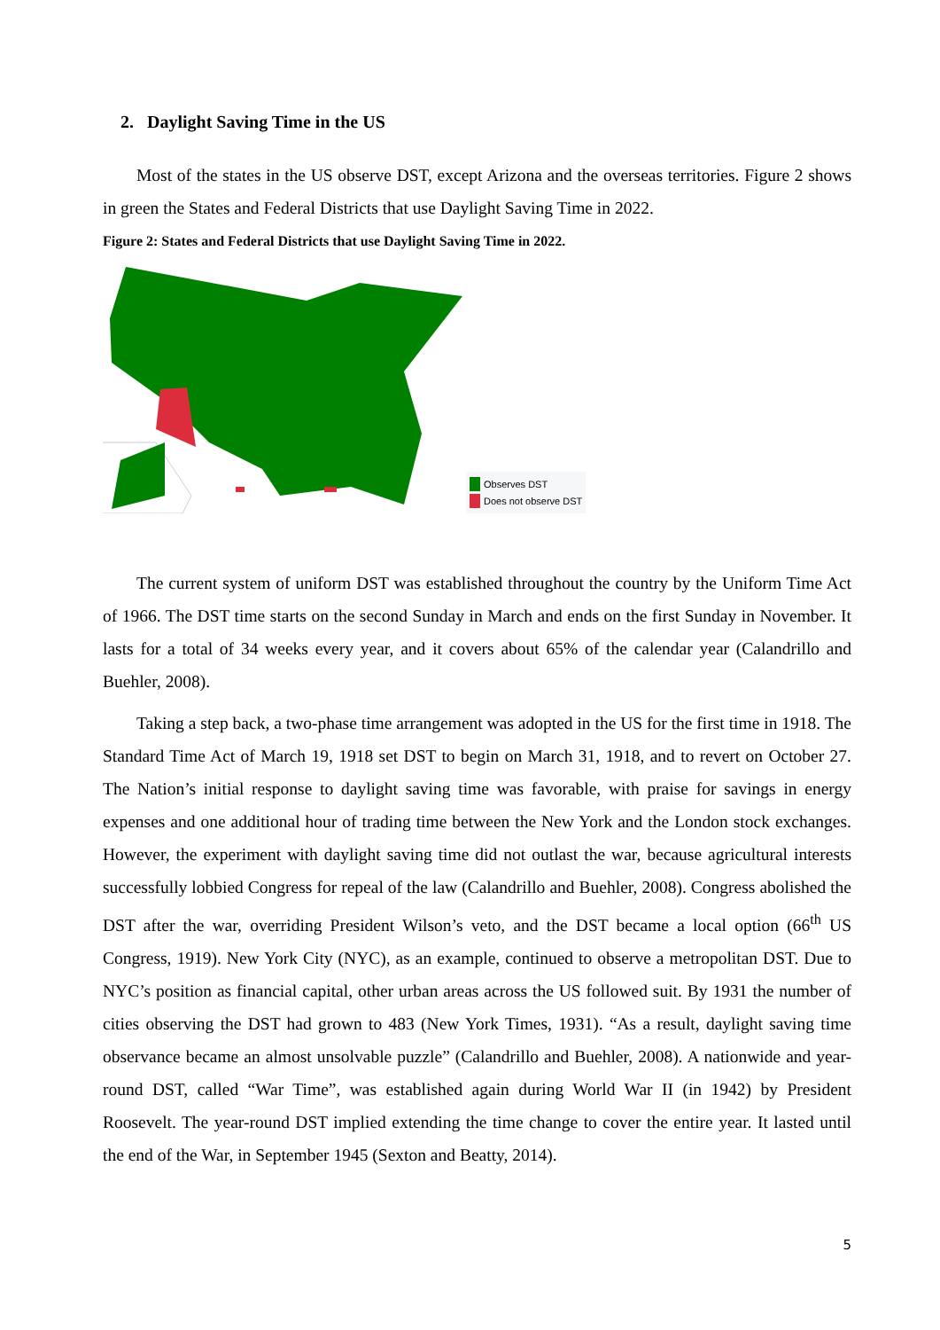2. Daylight Saving Time in the US
Most of the states in the US observe DST, except Arizona and the overseas territories. Figure 2 shows in green the States and Federal Districts that use Daylight Saving Time in 2022.
Figure 2: States and Federal Districts that use Daylight Saving Time in 2022.
Observes DST
Does not observe DST
The current system of uniform DST was established throughout the country by the Uniform Time Act of 1966. The DST time starts on the second Sunday in March and ends on the first Sunday in November. It lasts for a total of 34 weeks every year, and it covers about 65% of the calendar year (Calandrillo and Buehler, 2008).
Taking a step back, a two-phase time arrangement was adopted in the US for the first time in 1918. The Standard Time Act of March 19, 1918 set DST to begin on March 31, 1918, and to revert on October 27. The Nation’s initial response to daylight saving time was favorable, with praise for savings in energy expenses and one additional hour of trading time between the New York and the London stock exchanges. However, the experiment with daylight saving time did not outlast the war, because agricultural interests successfully lobbied Congress for repeal of the law (Calandrillo and Buehler, 2008). Congress abolished the DST after the war, overriding President Wilson’s veto, and the DST became a local option (66<sup>th</sup> US Congress, 1919). New York City (NYC), as an example, continued to observe a metropolitan DST. Due to NYC’s position as financial capital, other urban areas across the US followed suit. By 1931 the number of cities observing the DST had grown to 483 (New York Times, 1931). “As a result, daylight saving time observance became an almost unsolvable puzzle” (Calandrillo and Buehler, 2008). A nationwide and year-round DST, called “War Time”, was established again during World War II (in 1942) by President Roosevelt. The year-round DST implied extending the time change to cover the entire year. It lasted until the end of the War, in September 1945 (Sexton and Beatty, 2014).
5